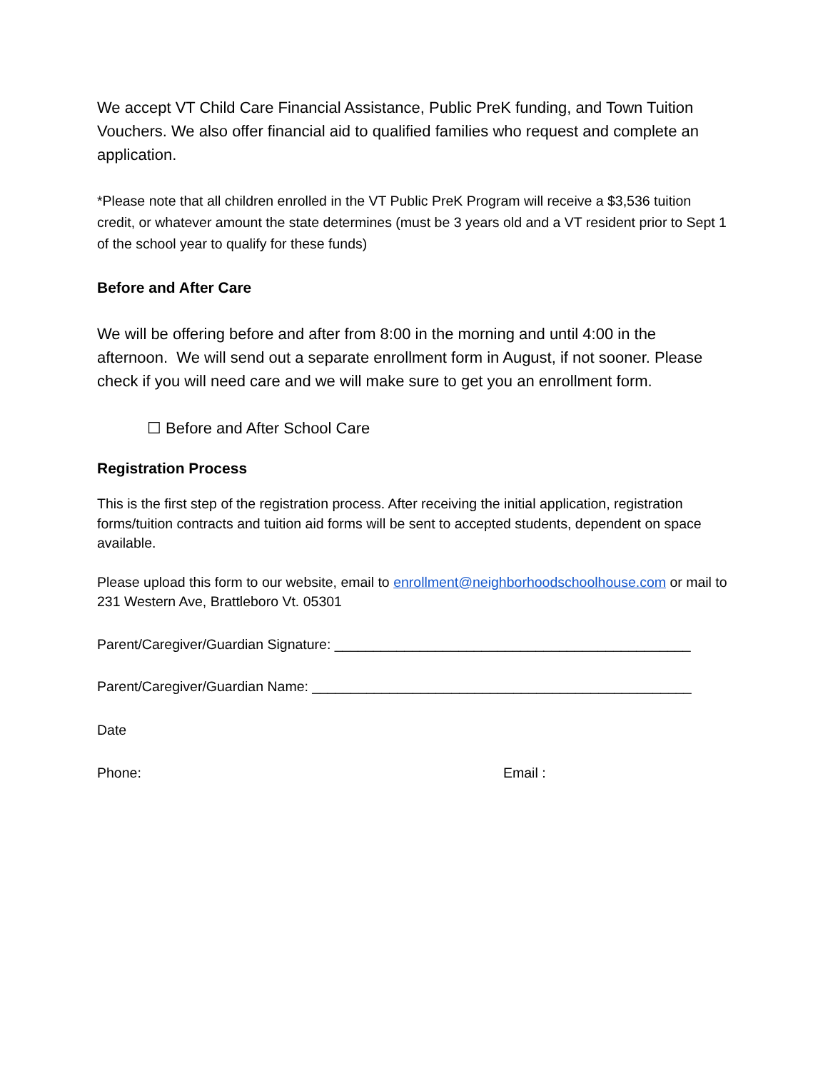We accept VT Child Care Financial Assistance, Public PreK funding, and Town Tuition Vouchers. We also offer financial aid to qualified families who request and complete an application.
*Please note that all children enrolled in the VT Public PreK Program will receive a $3,536 tuition credit, or whatever amount the state determines (must be 3 years old and a VT resident prior to Sept 1 of the school year to qualify for these funds)
Before and After Care
We will be offering before and after from 8:00 in the morning and until 4:00 in the afternoon. We will send out a separate enrollment form in August, if not sooner. Please check if you will need care and we will make sure to get you an enrollment form.
☐ Before and After School Care
Registration Process
This is the first step of the registration process. After receiving the initial application, registration forms/tuition contracts and tuition aid forms will be sent to accepted students, dependent on space available.
Please upload this form to our website, email to enrollment@neighborhoodschoolhouse.com or mail to 231 Western Ave, Brattleboro Vt. 05301
Parent/Caregiver/Guardian Signature: ______________________________________________
Parent/Caregiver/Guardian Name: _________________________________________________
Date
Phone: Email :